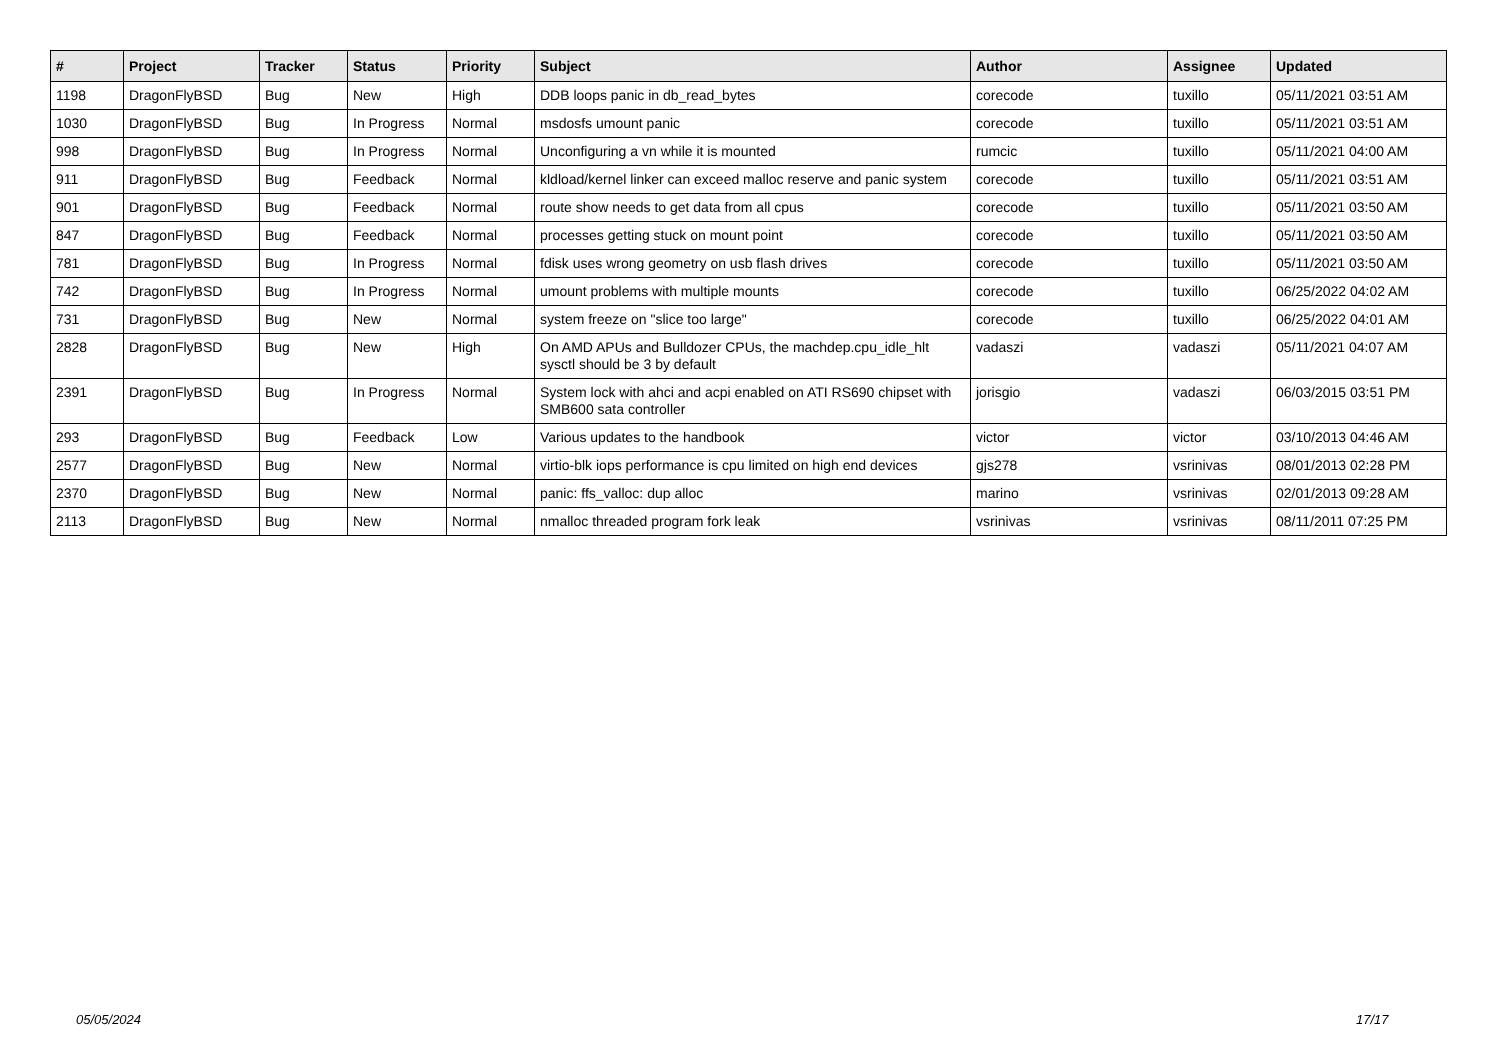| # | Project | Tracker | Status | Priority | Subject | Author | Assignee | Updated |
| --- | --- | --- | --- | --- | --- | --- | --- | --- |
| 1198 | DragonFlyBSD | Bug | New | High | DDB loops panic in db_read_bytes | corecode | tuxillo | 05/11/2021 03:51 AM |
| 1030 | DragonFlyBSD | Bug | In Progress | Normal | msdosfs umount panic | corecode | tuxillo | 05/11/2021 03:51 AM |
| 998 | DragonFlyBSD | Bug | In Progress | Normal | Unconfiguring a vn while it is mounted | rumcic | tuxillo | 05/11/2021 04:00 AM |
| 911 | DragonFlyBSD | Bug | Feedback | Normal | kldload/kernel linker can exceed malloc reserve and panic system | corecode | tuxillo | 05/11/2021 03:51 AM |
| 901 | DragonFlyBSD | Bug | Feedback | Normal | route show needs to get data from all cpus | corecode | tuxillo | 05/11/2021 03:50 AM |
| 847 | DragonFlyBSD | Bug | Feedback | Normal | processes getting stuck on mount point | corecode | tuxillo | 05/11/2021 03:50 AM |
| 781 | DragonFlyBSD | Bug | In Progress | Normal | fdisk uses wrong geometry on usb flash drives | corecode | tuxillo | 05/11/2021 03:50 AM |
| 742 | DragonFlyBSD | Bug | In Progress | Normal | umount problems with multiple mounts | corecode | tuxillo | 06/25/2022 04:02 AM |
| 731 | DragonFlyBSD | Bug | New | Normal | system freeze on "slice too large" | corecode | tuxillo | 06/25/2022 04:01 AM |
| 2828 | DragonFlyBSD | Bug | New | High | On AMD APUs and Bulldozer CPUs, the machdep.cpu_idle_hlt sysctl should be 3 by default | vadaszi | vadaszi | 05/11/2021 04:07 AM |
| 2391 | DragonFlyBSD | Bug | In Progress | Normal | System lock with ahci and acpi enabled on ATI RS690 chipset with SMB600 sata controller | jorisgio | vadaszi | 06/03/2015 03:51 PM |
| 293 | DragonFlyBSD | Bug | Feedback | Low | Various updates to the handbook | victor | victor | 03/10/2013 04:46 AM |
| 2577 | DragonFlyBSD | Bug | New | Normal | virtio-blk iops performance is cpu limited on high end devices | gjs278 | vsrinivas | 08/01/2013 02:28 PM |
| 2370 | DragonFlyBSD | Bug | New | Normal | panic: ffs_valloc: dup alloc | marino | vsrinivas | 02/01/2013 09:28 AM |
| 2113 | DragonFlyBSD | Bug | New | Normal | nmalloc threaded program fork leak | vsrinivas | vsrinivas | 08/11/2011 07:25 PM |
05/05/2024 17/17